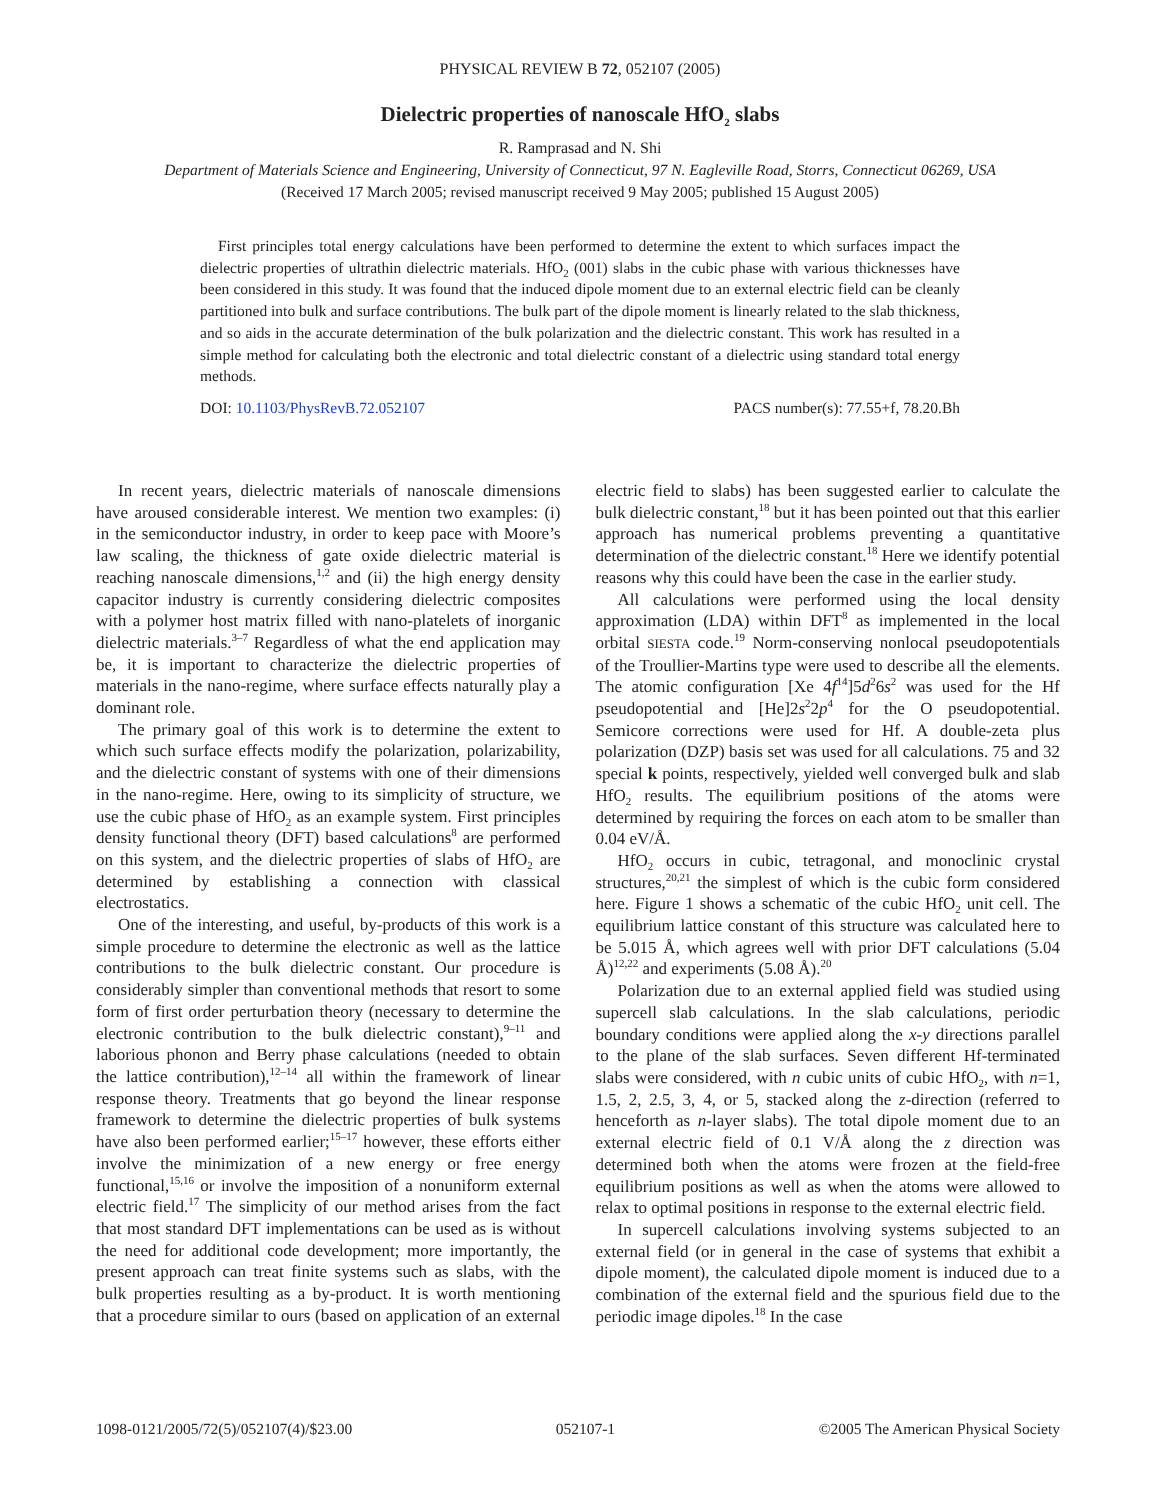PHYSICAL REVIEW B 72, 052107 (2005)
Dielectric properties of nanoscale HfO<sub>2</sub> slabs
R. Ramprasad and N. Shi
Department of Materials Science and Engineering, University of Connecticut, 97 N. Eagleville Road, Storrs, Connecticut 06269, USA
(Received 17 March 2005; revised manuscript received 9 May 2005; published 15 August 2005)
First principles total energy calculations have been performed to determine the extent to which surfaces impact the dielectric properties of ultrathin dielectric materials. HfO<sub>2</sub> (001) slabs in the cubic phase with various thicknesses have been considered in this study. It was found that the induced dipole moment due to an external electric field can be cleanly partitioned into bulk and surface contributions. The bulk part of the dipole moment is linearly related to the slab thickness, and so aids in the accurate determination of the bulk polarization and the dielectric constant. This work has resulted in a simple method for calculating both the electronic and total dielectric constant of a dielectric using standard total energy methods.
DOI: 10.1103/PhysRevB.72.052107 PACS number(s): 77.55+f, 78.20.Bh
In recent years, dielectric materials of nanoscale dimensions have aroused considerable interest. We mention two examples: (i) in the semiconductor industry, in order to keep pace with Moore’s law scaling, the thickness of gate oxide dielectric material is reaching nanoscale dimensions,<sup>1,2</sup> and (ii) the high energy density capacitor industry is currently considering dielectric composites with a polymer host matrix filled with nano-platelets of inorganic dielectric materials.<sup>3–7</sup> Regardless of what the end application may be, it is important to characterize the dielectric properties of materials in the nano-regime, where surface effects naturally play a dominant role.
The primary goal of this work is to determine the extent to which such surface effects modify the polarization, polarizability, and the dielectric constant of systems with one of their dimensions in the nano-regime. Here, owing to its simplicity of structure, we use the cubic phase of HfO<sub>2</sub> as an example system. First principles density functional theory (DFT) based calculations<sup>8</sup> are performed on this system, and the dielectric properties of slabs of HfO<sub>2</sub> are determined by establishing a connection with classical electrostatics.
One of the interesting, and useful, by-products of this work is a simple procedure to determine the electronic as well as the lattice contributions to the bulk dielectric constant. Our procedure is considerably simpler than conventional methods that resort to some form of first order perturbation theory (necessary to determine the electronic contribution to the bulk dielectric constant),<sup>9–11</sup> and laborious phonon and Berry phase calculations (needed to obtain the lattice contribution),<sup>12–14</sup> all within the framework of linear response theory. Treatments that go beyond the linear response framework to determine the dielectric properties of bulk systems have also been performed earlier;<sup>15–17</sup> however, these efforts either involve the minimization of a new energy or free energy functional,<sup>15,16</sup> or involve the imposition of a nonuniform external electric field.<sup>17</sup> The simplicity of our method arises from the fact that most standard DFT implementations can be used as is without the need for additional code development; more importantly, the present approach can treat finite systems such as slabs, with the bulk properties resulting as a by-product. It is worth mentioning that a procedure similar to ours (based on application of an external electric field to slabs) has been suggested earlier to calculate the bulk dielectric constant,<sup>18</sup> but it has been pointed out that this earlier approach has numerical problems preventing a quantitative determination of the dielectric constant.<sup>18</sup> Here we identify potential reasons why this could have been the case in the earlier study.
All calculations were performed using the local density approximation (LDA) within DFT<sup>8</sup> as implemented in the local orbital SIESTA code.<sup>19</sup> Norm-conserving nonlocal pseudopotentials of the Troullier-Martins type were used to describe all the elements. The atomic configuration [Xe 4f<sup>14</sup>]5d<sup>2</sup>6s<sup>2</sup> was used for the Hf pseudopotential and [He]2s<sup>2</sup>2p<sup>4</sup> for the O pseudopotential. Semicore corrections were used for Hf. A double-zeta plus polarization (DZP) basis set was used for all calculations. 75 and 32 special k points, respectively, yielded well converged bulk and slab HfO<sub>2</sub> results. The equilibrium positions of the atoms were determined by requiring the forces on each atom to be smaller than 0.04 eV/Å.
HfO<sub>2</sub> occurs in cubic, tetragonal, and monoclinic crystal structures,<sup>20,21</sup> the simplest of which is the cubic form considered here. Figure 1 shows a schematic of the cubic HfO<sub>2</sub> unit cell. The equilibrium lattice constant of this structure was calculated here to be 5.015 Å, which agrees well with prior DFT calculations (5.04 Å)<sup>12,22</sup> and experiments (5.08 Å).<sup>20</sup>
Polarization due to an external applied field was studied using supercell slab calculations. In the slab calculations, periodic boundary conditions were applied along the x-y directions parallel to the plane of the slab surfaces. Seven different Hf-terminated slabs were considered, with n cubic units of cubic HfO<sub>2</sub>, with n=1, 1.5, 2, 2.5, 3, 4, or 5, stacked along the z-direction (referred to henceforth as n-layer slabs). The total dipole moment due to an external electric field of 0.1 V/Å along the z direction was determined both when the atoms were frozen at the field-free equilibrium positions as well as when the atoms were allowed to relax to optimal positions in response to the external electric field.
In supercell calculations involving systems subjected to an external field (or in general in the case of systems that exhibit a dipole moment), the calculated dipole moment is induced due to a combination of the external field and the spurious field due to the periodic image dipoles.<sup>18</sup> In the case
1098-0121/2005/72(5)/052107(4)/$23.00 052107-1 ©2005 The American Physical Society